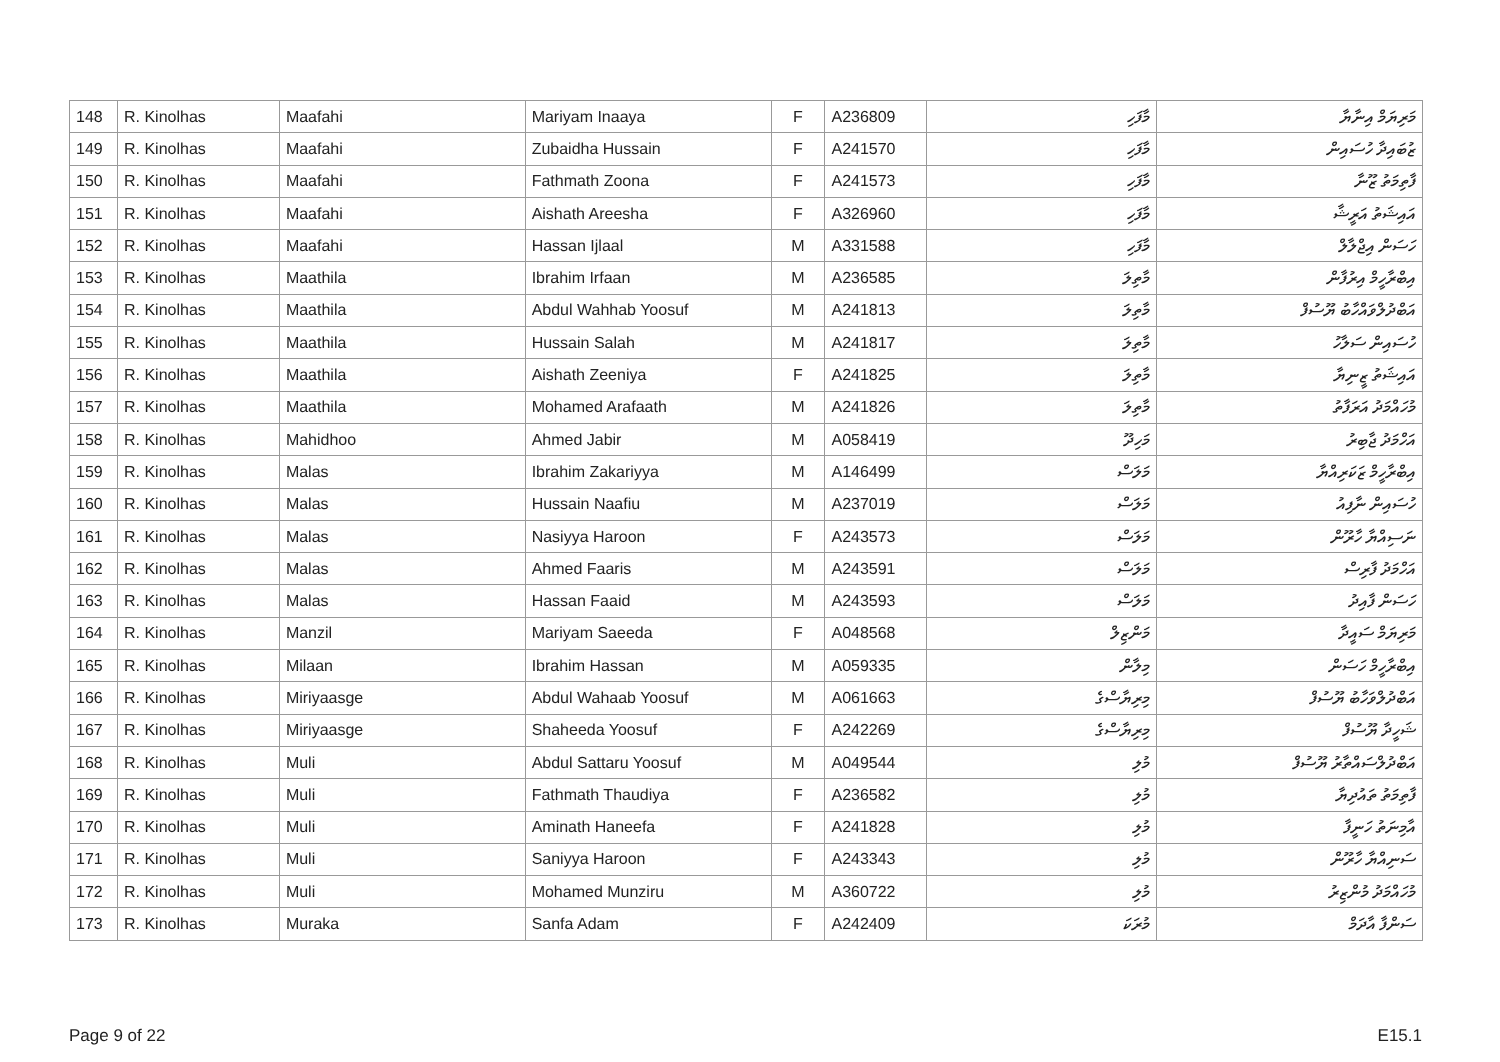| 148 | R. Kinolhas | Maafahi | Mariyam Inaaya | F | A236809 | މާފަހި | މަރިޔަމް އިނާޔާ |
| 149 | R. Kinolhas | Maafahi | Zubaidha Hussain | F | A241570 | މާފަހި | ޒުބައިދާ ހުސައިން |
| 150 | R. Kinolhas | Maafahi | Fathmath Zoona | F | A241573 | މާފަހި | ފާތިމަތު ޒޫނާ |
| 151 | R. Kinolhas | Maafahi | Aishath Areesha | F | A326960 | މާފަހި | އައިޝަތު އަރީޝާ |
| 152 | R. Kinolhas | Maafahi | Hassan Ijlaal | M | A331588 | މާފަހި | ހަސަން އިޖްލާލް |
| 153 | R. Kinolhas | Maathila | Ibrahim Irfaan | M | A236585 | މާތިލަ | އިބްރާހީމް އިރުފާން |
| 154 | R. Kinolhas | Maathila | Abdul Wahhab Yoosuf | M | A241813 | މާތިލަ | އަބްދުލްވައްހާބު ޔޫސުފް |
| 155 | R. Kinolhas | Maathila | Hussain Salah | M | A241817 | މާތިލަ | ހުސައިން ސަލާހު |
| 156 | R. Kinolhas | Maathila | Aishath Zeeniya | F | A241825 | މާތިލަ | އައިޝަތު ޒީނިޔާ |
| 157 | R. Kinolhas | Maathila | Mohamed Arafaath | M | A241826 | މާތިލަ | މުހައްމަދު އަރަފާތު |
| 158 | R. Kinolhas | Mahidhoo | Ahmed Jabir | M | A058419 | މަހިދޫ | އަހްމަދު ޖާބިރު |
| 159 | R. Kinolhas | Malas | Ibrahim Zakariyya | M | A146499 | މަލަސް | އިބްރާހީމް ޒަކަރިއްޔާ |
| 160 | R. Kinolhas | Malas | Hussain Naafiu | M | A237019 | މަލަސް | ހުސައިން ނާފިއު |
| 161 | R. Kinolhas | Malas | Nasiyya Haroon | F | A243573 | މަލަސް | ނަސިއްޔާ ހާރޫން |
| 162 | R. Kinolhas | Malas | Ahmed Faaris | M | A243591 | މަލަސް | އަހްމަދު ފާރިސް |
| 163 | R. Kinolhas | Malas | Hassan Faaid | M | A243593 | މަލަސް | ހަސަން ފާއިދު |
| 164 | R. Kinolhas | Manzil | Mariyam Saeeda | F | A048568 | މަންޒިލް | މަރިޔަމް ސައީދާ |
| 165 | R. Kinolhas | Milaan | Ibrahim Hassan | M | A059335 | މިލާން | އިބްރާހީމް ހަސަން |
| 166 | R. Kinolhas | Miriyaasge | Abdul Wahaab Yoosuf | M | A061663 | މިރިޔާސްގެ | އަބްދުލްވަހާބު ޔޫސުފް |
| 167 | R. Kinolhas | Miriyaasge | Shaheeda Yoosuf | F | A242269 | މިރިޔާސްގެ | ޝަހީދާ ޔޫސުފް |
| 168 | R. Kinolhas | Muli | Abdul Sattaru Yoosuf | M | A049544 | މުލި | އަބްދުލްސައްތާރު ޔޫސުފް |
| 169 | R. Kinolhas | Muli | Fathmath Thaudiya | F | A236582 | މުލި | ފާތިމަތު ތައުދިޔާ |
| 170 | R. Kinolhas | Muli | Aminath Haneefa | F | A241828 | މުލި | އާމިނަތު ހަނީފާ |
| 171 | R. Kinolhas | Muli | Saniyya Haroon | F | A243343 | މުލި | ސަނިއްޔާ ހާރޫން |
| 172 | R. Kinolhas | Muli | Mohamed Munziru | M | A360722 | މުލި | މުހައްމަދު މުންޒިރު |
| 173 | R. Kinolhas | Muraka | Sanfa Adam | F | A242409 | މުރަކަ | ސަންފާ އާދަމް |
Page 9 of 22 E15.1